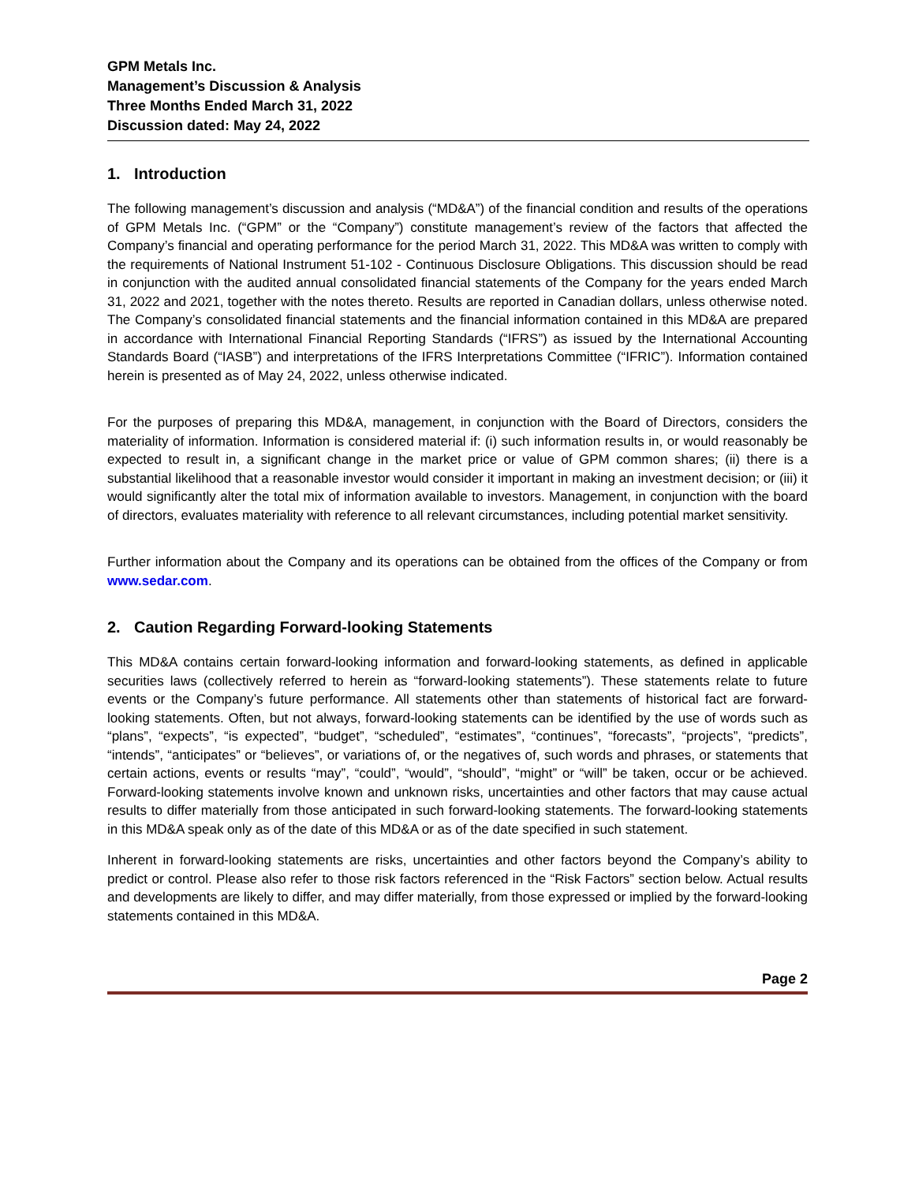GPM Metals Inc.
Management’s Discussion & Analysis
Three Months Ended March 31, 2022
Discussion dated: May 24, 2022
1. Introduction
The following management’s discussion and analysis (“MD&A”) of the financial condition and results of the operations of GPM Metals Inc. (“GPM” or the “Company”) constitute management’s review of the factors that affected the Company’s financial and operating performance for the period March 31, 2022. This MD&A was written to comply with the requirements of National Instrument 51-102 - Continuous Disclosure Obligations. This discussion should be read in conjunction with the audited annual consolidated financial statements of the Company for the years ended March 31, 2022 and 2021, together with the notes thereto. Results are reported in Canadian dollars, unless otherwise noted. The Company’s consolidated financial statements and the financial information contained in this MD&A are prepared in accordance with International Financial Reporting Standards (“IFRS”) as issued by the International Accounting Standards Board (“IASB”) and interpretations of the IFRS Interpretations Committee (“IFRIC”). Information contained herein is presented as of May 24, 2022, unless otherwise indicated.
For the purposes of preparing this MD&A, management, in conjunction with the Board of Directors, considers the materiality of information. Information is considered material if: (i) such information results in, or would reasonably be expected to result in, a significant change in the market price or value of GPM common shares; (ii) there is a substantial likelihood that a reasonable investor would consider it important in making an investment decision; or (iii) it would significantly alter the total mix of information available to investors. Management, in conjunction with the board of directors, evaluates materiality with reference to all relevant circumstances, including potential market sensitivity.
Further information about the Company and its operations can be obtained from the offices of the Company or from www.sedar.com.
2. Caution Regarding Forward-looking Statements
This MD&A contains certain forward-looking information and forward-looking statements, as defined in applicable securities laws (collectively referred to herein as “forward-looking statements”). These statements relate to future events or the Company’s future performance. All statements other than statements of historical fact are forward-looking statements. Often, but not always, forward-looking statements can be identified by the use of words such as “plans”, “expects”, “is expected”, “budget”, “scheduled”, “estimates”, “continues”, “forecasts”, “projects”, “predicts”, “intends”, “anticipates” or “believes”, or variations of, or the negatives of, such words and phrases, or statements that certain actions, events or results “may”, “could”, “would”, “should”, “might” or “will” be taken, occur or be achieved. Forward-looking statements involve known and unknown risks, uncertainties and other factors that may cause actual results to differ materially from those anticipated in such forward-looking statements. The forward-looking statements in this MD&A speak only as of the date of this MD&A or as of the date specified in such statement.
Inherent in forward-looking statements are risks, uncertainties and other factors beyond the Company’s ability to predict or control. Please also refer to those risk factors referenced in the “Risk Factors” section below. Actual results and developments are likely to differ, and may differ materially, from those expressed or implied by the forward-looking statements contained in this MD&A.
Page 2